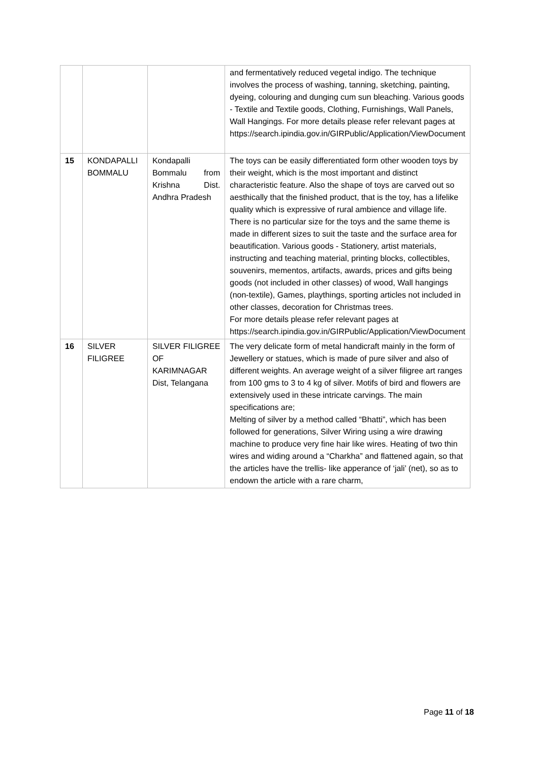| | | | and fermentatively reduced vegetal indigo. The technique involves the process of washing, tanning, sketching, painting, dyeing, colouring and dunging cum sun bleaching. Various goods - Textile and Textile goods, Clothing, Furnishings, Wall Panels, Wall Hangings. For more details please refer relevant pages at https://search.ipindia.gov.in/GIRPublic/Application/ViewDocument |
| 15 | KONDAPALLI BOMMALU | Kondapalli Bommalu from Krishna Dist. Andhra Pradesh | The toys can be easily differentiated form other wooden toys by their weight, which is the most important and distinct characteristic feature. Also the shape of toys are carved out so aesthically that the finished product, that is the toy, has a lifelike quality which is expressive of rural ambience and village life. There is no particular size for the toys and the same theme is made in different sizes to suit the taste and the surface area for beautification. Various goods - Stationery, artist materials, instructing and teaching material, printing blocks, collectibles, souvenirs, mementos, artifacts, awards, prices and gifts being goods (not included in other classes) of wood, Wall hangings (non-textile), Games, playthings, sporting articles not included in other classes, decoration for Christmas trees. For more details please refer relevant pages at https://search.ipindia.gov.in/GIRPublic/Application/ViewDocument |
| 16 | SILVER FILIGREE | SILVER FILIGREE OF KARIMNAGAR Dist, Telangana | The very delicate form of metal handicraft mainly in the form of Jewellery or statues, which is made of pure silver and also of different weights. An average weight of a silver filigree art ranges from 100 gms to 3 to 4 kg of silver. Motifs of bird and flowers are extensively used in these intricate carvings. The main specifications are; Melting of silver by a method called “Bhatti”, which has been followed for generations, Silver Wiring using a wire drawing machine to produce very fine hair like wires. Heating of two thin wires and widing around a “Charkha” and flattened again, so that the articles have the trellis- like apperance of ‘jali’ (net), so as to endown the article with a rare charm, |
Page 11 of 18